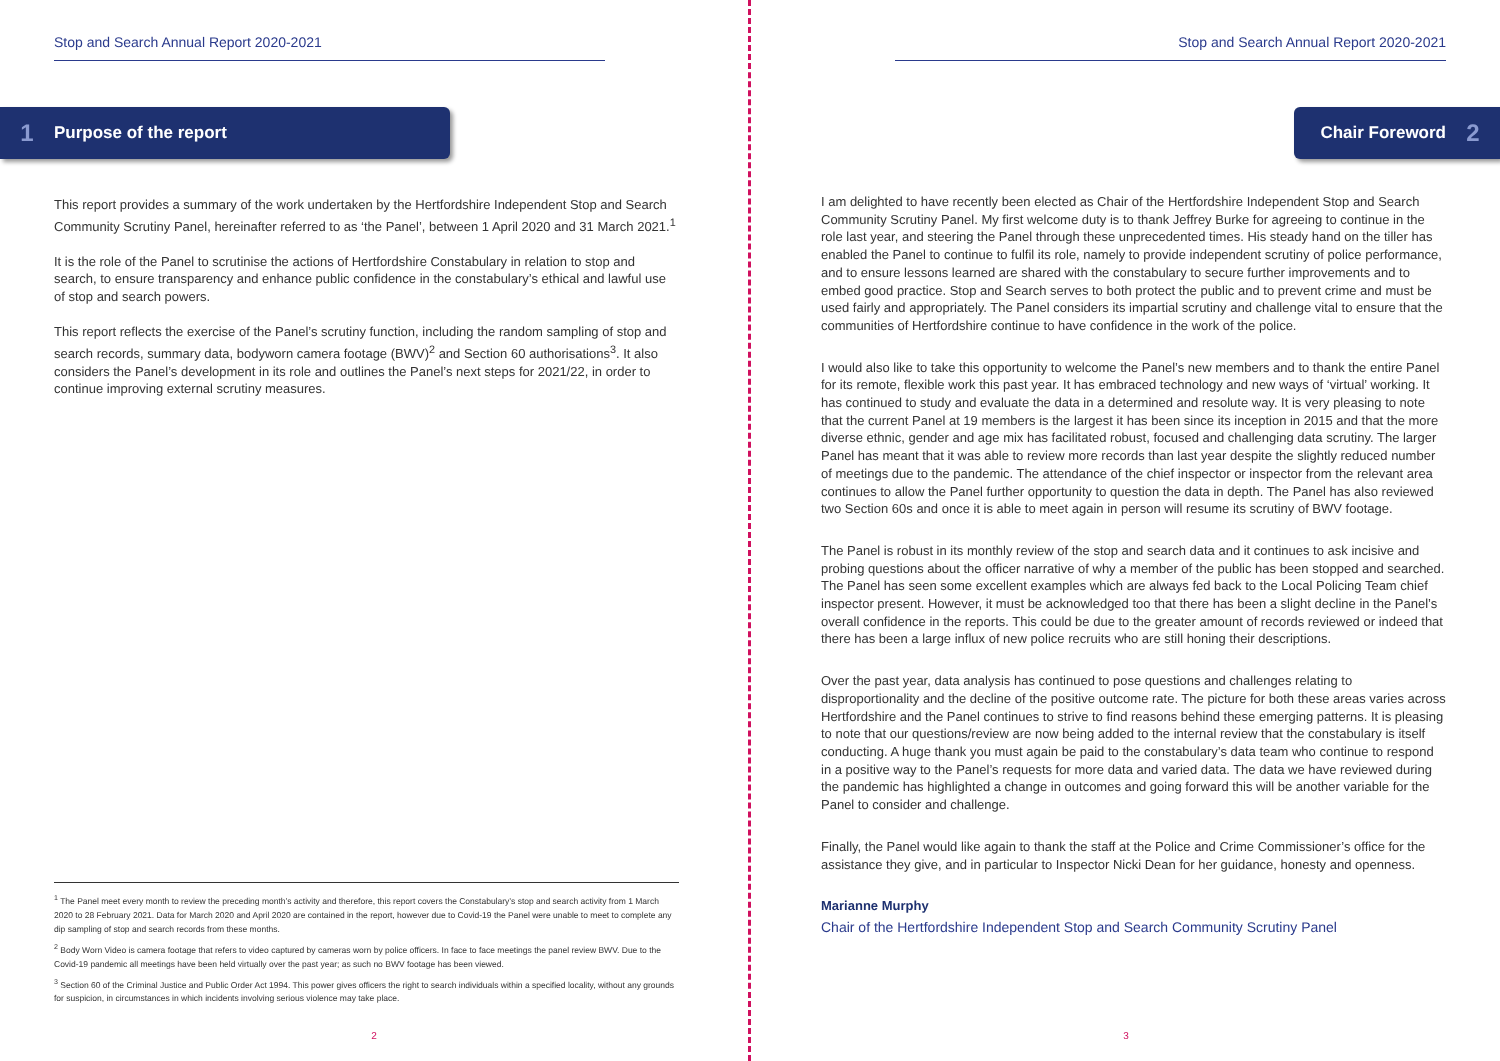Stop and Search Annual Report 2020-2021
1 Purpose of the report
This report provides a summary of the work undertaken by the Hertfordshire Independent Stop and Search Community Scrutiny Panel, hereinafter referred to as ‘the Panel’, between 1 April 2020 and 31 March 2021.<sup>1</sup>
It is the role of the Panel to scrutinise the actions of Hertfordshire Constabulary in relation to stop and search, to ensure transparency and enhance public confidence in the constabulary’s ethical and lawful use of stop and search powers.
This report reflects the exercise of the Panel’s scrutiny function, including the random sampling of stop and search records, summary data, bodyworn camera footage (BWV)<sup>2</sup> and Section 60 authorisations<sup>3</sup>. It also considers the Panel’s development in its role and outlines the Panel’s next steps for 2021/22, in order to continue improving external scrutiny measures.
<sup>1</sup> The Panel meet every month to review the preceding month’s activity and therefore, this report covers the Constabulary’s stop and search activity from 1 March 2020 to 28 February 2021. Data for March 2020 and April 2020 are contained in the report, however due to Covid-19 the Panel were unable to meet to complete any dip sampling of stop and search records from these months.
<sup>2</sup> Body Worn Video is camera footage that refers to video captured by cameras worn by police officers. In face to face meetings the panel review BWV. Due to the Covid-19 pandemic all meetings have been held virtually over the past year; as such no BWV footage has been viewed.
<sup>3</sup> Section 60 of the Criminal Justice and Public Order Act 1994. This power gives officers the right to search individuals within a specified locality, without any grounds for suspicion, in circumstances in which incidents involving serious violence may take place.
2
Stop and Search Annual Report 2020-2021
Chair Foreword 2
I am delighted to have recently been elected as Chair of the Hertfordshire Independent Stop and Search Community Scrutiny Panel. My first welcome duty is to thank Jeffrey Burke for agreeing to continue in the role last year, and steering the Panel through these unprecedented times. His steady hand on the tiller has enabled the Panel to continue to fulfil its role, namely to provide independent scrutiny of police performance, and to ensure lessons learned are shared with the constabulary to secure further improvements and to embed good practice. Stop and Search serves to both protect the public and to prevent crime and must be used fairly and appropriately. The Panel considers its impartial scrutiny and challenge vital to ensure that the communities of Hertfordshire continue to have confidence in the work of the police.
I would also like to take this opportunity to welcome the Panel’s new members and to thank the entire Panel for its remote, flexible work this past year. It has embraced technology and new ways of ‘virtual’ working. It has continued to study and evaluate the data in a determined and resolute way. It is very pleasing to note that the current Panel at 19 members is the largest it has been since its inception in 2015 and that the more diverse ethnic, gender and age mix has facilitated robust, focused and challenging data scrutiny. The larger Panel has meant that it was able to review more records than last year despite the slightly reduced number of meetings due to the pandemic. The attendance of the chief inspector or inspector from the relevant area continues to allow the Panel further opportunity to question the data in depth. The Panel has also reviewed two Section 60s and once it is able to meet again in person will resume its scrutiny of BWV footage.
The Panel is robust in its monthly review of the stop and search data and it continues to ask incisive and probing questions about the officer narrative of why a member of the public has been stopped and searched. The Panel has seen some excellent examples which are always fed back to the Local Policing Team chief inspector present. However, it must be acknowledged too that there has been a slight decline in the Panel’s overall confidence in the reports. This could be due to the greater amount of records reviewed or indeed that there has been a large influx of new police recruits who are still honing their descriptions.
Over the past year, data analysis has continued to pose questions and challenges relating to disproportionality and the decline of the positive outcome rate. The picture for both these areas varies across Hertfordshire and the Panel continues to strive to find reasons behind these emerging patterns. It is pleasing to note that our questions/review are now being added to the internal review that the constabulary is itself conducting. A huge thank you must again be paid to the constabulary’s data team who continue to respond in a positive way to the Panel’s requests for more data and varied data. The data we have reviewed during the pandemic has highlighted a change in outcomes and going forward this will be another variable for the Panel to consider and challenge.
Finally, the Panel would like again to thank the staff at the Police and Crime Commissioner’s office for the assistance they give, and in particular to Inspector Nicki Dean for her guidance, honesty and openness.
Marianne Murphy
Chair of the Hertfordshire Independent Stop and Search Community Scrutiny Panel
3